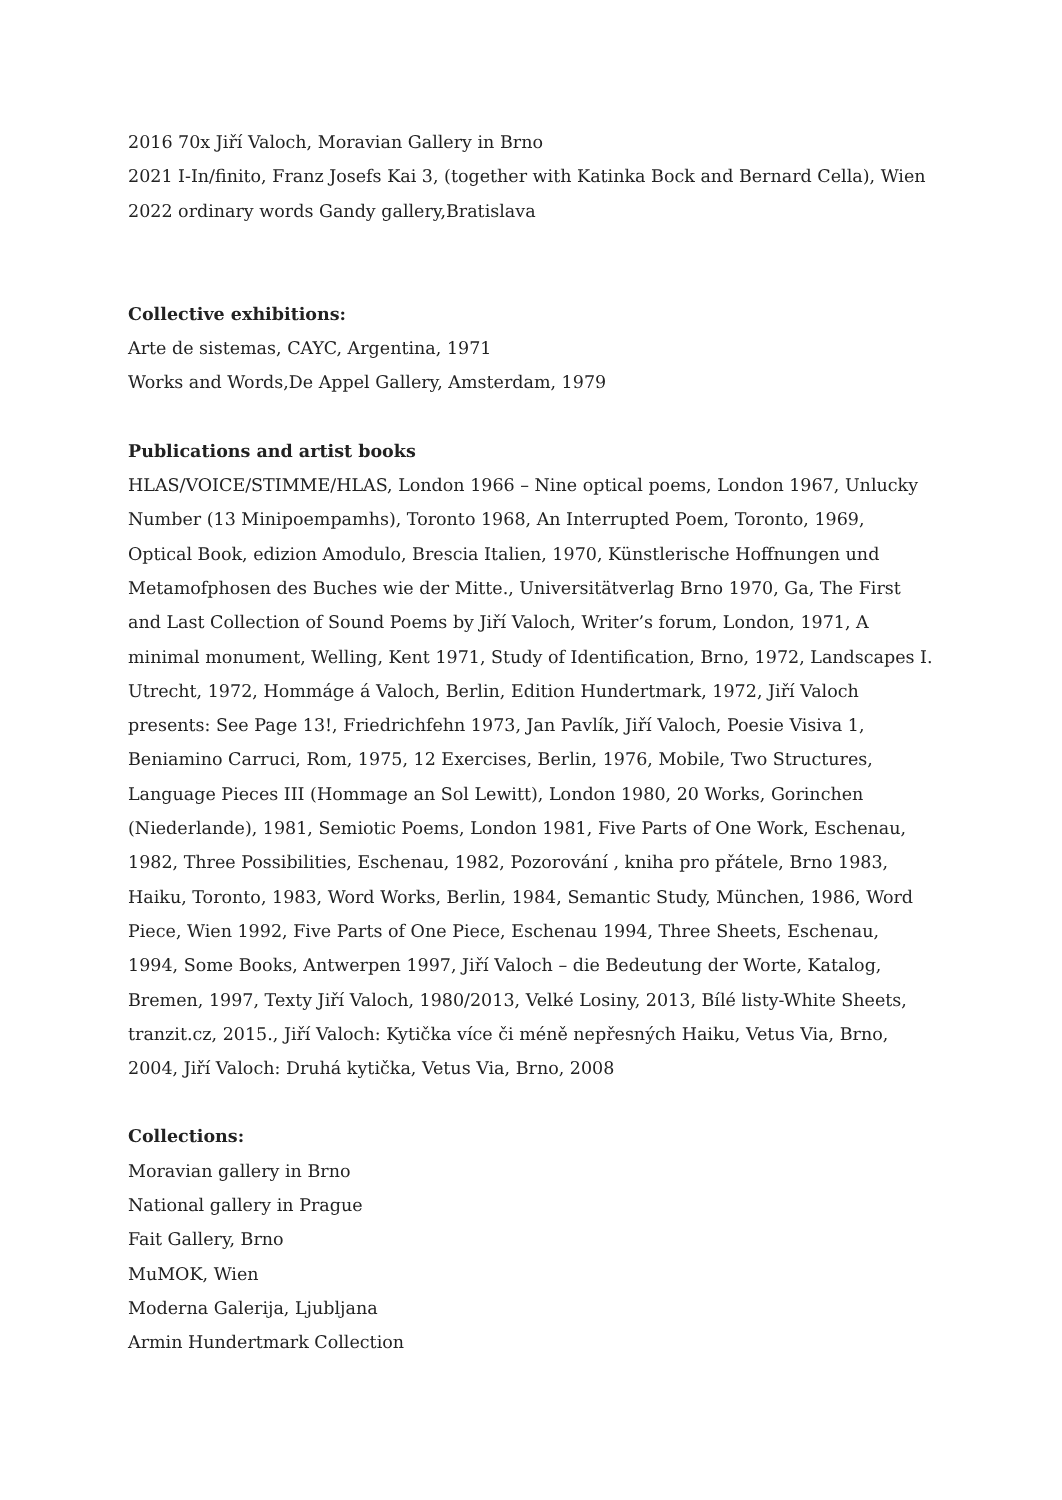2016 70x Jiří Valoch, Moravian Gallery in Brno
2021 I-In/finito, Franz Josefs Kai 3, (together with Katinka Bock and Bernard Cella), Wien
2022 ordinary words Gandy gallery,Bratislava
Collective exhibitions:
Arte de sistemas, CAYC, Argentina, 1971
Works and Words,De Appel Gallery, Amsterdam, 1979
Publications and artist books
HLAS/VOICE/STIMME/HLAS, London 1966 – Nine optical poems, London 1967, Unlucky Number (13 Minipoempamhs), Toronto 1968, An Interrupted Poem, Toronto, 1969, Optical Book, edizion Amodulo, Brescia Italien, 1970, Künstlerische Hoffnungen und Metamofphosen des Buches wie der Mitte., Universitätverlag Brno 1970, Ga, The First and Last Collection of Sound Poems by Jiří Valoch, Writer’s forum, London, 1971, A minimal monument, Welling, Kent 1971, Study of Identification, Brno, 1972, Landscapes I. Utrecht, 1972, Hommáge á Valoch, Berlin, Edition Hundertmark, 1972, Jiří Valoch presents: See Page 13!, Friedrichfehn 1973, Jan Pavlík, Jiří Valoch, Poesie Visiva 1, Beniamino Carruci, Rom, 1975, 12 Exercises, Berlin, 1976, Mobile, Two Structures, Language Pieces III (Hommage an Sol Lewitt), London 1980, 20 Works, Gorinchen (Niederlande), 1981, Semiotic Poems, London 1981, Five Parts of One Work, Eschenau, 1982, Three Possibilities, Eschenau, 1982, Pozorování , kniha pro přátele, Brno 1983, Haiku, Toronto, 1983, Word Works, Berlin, 1984, Semantic Study, München, 1986, Word Piece, Wien 1992, Five Parts of One Piece, Eschenau 1994, Three Sheets, Eschenau, 1994, Some Books, Antwerpen 1997, Jiří Valoch – die Bedeutung der Worte, Katalog, Bremen, 1997, Texty Jiří Valoch, 1980/2013, Velké Losiny, 2013, Bílé listy-White Sheets, tranzit.cz, 2015., Jiří Valoch: Kytička více či méně nepřesných Haiku, Vetus Via, Brno, 2004, Jiří Valoch: Druhá kytička, Vetus Via, Brno, 2008
Collections:
Moravian gallery in Brno
National gallery in Prague
Fait Gallery, Brno
MuMOK, Wien
Moderna Galerija, Ljubljana
Armin Hundertmark Collection